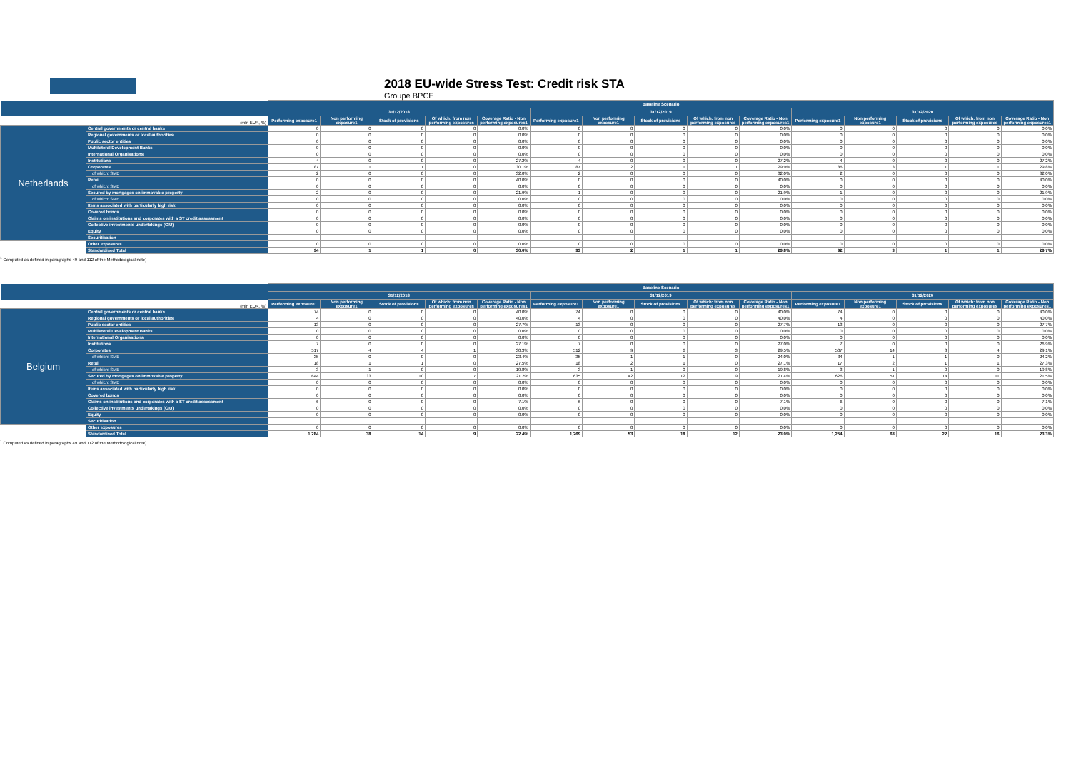2018 EU-wide Stress Test: Credit risk STA
Groupe BPCE
| | | Baseline Scenario | | | | | | | | | | | | | | |
| --- | --- | --- | --- | --- | --- | --- | --- | --- | --- | --- | --- | --- | --- | --- | --- | --- |
| | | 31/12/2018 | | | | | 31/12/2019 | | | | | 31/12/2020 | | | | |
| | (mln EUR, %) | Performing exposure1 | Non performing exposure1 | Stock of provisions | Of which: from non performing exposures | Coverage Ratio - Non performing exposures1 | Performing exposure1 | Non performing exposure1 | Stock of provisions | Of which: from non performing exposures | Coverage Ratio - Non performing exposures1 | Performing exposure1 | Non performing exposure1 | Stock of provisions | Of which: from non performing exposures | Coverage Ratio - Non performing exposures1 |
| Netherlands | Central governments or central banks | 0 | 0 | 0 | 0 | 0.0% | 0 | 0 | 0 | 0 | 0.0% | 0 | 0 | 0 | 0 | 0.0% |
| | Regional governments or local authorities | 0 | 0 | 0 | 0 | 0.0% | 0 | 0 | 0 | 0 | 0.0% | 0 | 0 | 0 | 0 | 0.0% |
| | Public sector entities | 0 | 0 | 0 | 0 | 0.0% | 0 | 0 | 0 | 0 | 0.0% | 0 | 0 | 0 | 0 | 0.0% |
| | Multilateral Development Banks | 0 | 0 | 0 | 0 | 0.0% | 0 | 0 | 0 | 0 | 0.0% | 0 | 0 | 0 | 0 | 0.0% |
| | International Organisations | 0 | 0 | 0 | 0 | 0.0% | 0 | 0 | 0 | 0 | 0.0% | 0 | 0 | 0 | 0 | 0.0% |
| | Institutions | 4 | 0 | 0 | 0 | 27.2% | 4 | 0 | 0 | 0 | 27.2% | 4 | 0 | 0 | 0 | 27.2% |
| | Corporates | 87 | 1 | 1 | 0 | 30.1% | 87 | 2 | 1 | 1 | 29.9% | 86 | 3 | 1 | 1 | 29.8% |
| | of which: SME | 2 | 0 | 0 | 0 | 32.0% | 2 | 0 | 0 | 0 | 32.0% | 2 | 0 | 0 | 0 | 32.0% |
| | Retail | 0 | 0 | 0 | 0 | 40.0% | 0 | 0 | 0 | 0 | 40.0% | 0 | 0 | 0 | 0 | 40.0% |
| | of which: SME | 0 | 0 | 0 | 0 | 0.0% | 0 | 0 | 0 | 0 | 0.0% | 0 | 0 | 0 | 0 | 0.0% |
| | Secured by mortgages on immovable property | 2 | 0 | 0 | 0 | 21.9% | 1 | 0 | 0 | 0 | 21.9% | 1 | 0 | 0 | 0 | 21.9% |
| | of which: SME | 0 | 0 | 0 | 0 | 0.0% | 0 | 0 | 0 | 0 | 0.0% | 0 | 0 | 0 | 0 | 0.0% |
| | Items associated with particularly high risk | 0 | 0 | 0 | 0 | 0.0% | 0 | 0 | 0 | 0 | 0.0% | 0 | 0 | 0 | 0 | 0.0% |
| | Covered bonds | 0 | 0 | 0 | 0 | 0.0% | 0 | 0 | 0 | 0 | 0.0% | 0 | 0 | 0 | 0 | 0.0% |
| | Claims on institutions and corporates with a ST credit assessment | 0 | 0 | 0 | 0 | 0.0% | 0 | 0 | 0 | 0 | 0.0% | 0 | 0 | 0 | 0 | 0.0% |
| | Collective investments undertakings (CIU) | 0 | 0 | 0 | 0 | 0.0% | 0 | 0 | 0 | 0 | 0.0% | 0 | 0 | 0 | 0 | 0.0% |
| | Equity | 0 | 0 | 0 | 0 | 0.0% | 0 | 0 | 0 | 0 | 0.0% | 0 | 0 | 0 | 0 | 0.0% |
| | Securitisation | | | | | | | | | | | | | | | |
| | Other exposures | 0 | 0 | 0 | 0 | 0.0% | 0 | 0 | 0 | 0 | 0.0% | 0 | 0 | 0 | 0 | 0.0% |
| | Standardised Total | 94 | 1 | 1 | 0 | 30.0% | 93 | 2 | 1 | 1 | 29.8% | 92 | 3 | 1 | 1 | 29.7% |
<sup>1</sup> Computed as defined in paragraphs 49 and 112 of the Methodological note)
| | | Baseline Scenario | | | | | | | | | | | | | | |
| --- | --- | --- | --- | --- | --- | --- | --- | --- | --- | --- | --- | --- | --- | --- | --- | --- |
| | | 31/12/2018 | | | | | 31/12/2019 | | | | | 31/12/2020 | | | | |
| | (mln EUR, %) | Performing exposure1 | Non performing exposure1 | Stock of provisions | Of which: from non performing exposures | Coverage Ratio - Non performing exposures1 | Performing exposure1 | Non performing exposure1 | Stock of provisions | Of which: from non performing exposures | Coverage Ratio - Non performing exposures1 | Performing exposure1 | Non performing exposure1 | Stock of provisions | Of which: from non performing exposures | Coverage Ratio - Non performing exposures1 |
| Belgium | Central governments or central banks | 74 | 0 | 0 | 0 | 40.0% | 74 | 0 | 0 | 0 | 40.0% | 74 | 0 | 0 | 0 | 40.0% |
| | Regional governments or local authorities | 4 | 0 | 0 | 0 | 40.0% | 4 | 0 | 0 | 0 | 40.0% | 4 | 0 | 0 | 0 | 40.0% |
| | Public sector entities | 13 | 0 | 0 | 0 | 27.7% | 13 | 0 | 0 | 0 | 27.7% | 13 | 0 | 0 | 0 | 27.7% |
| | Multilateral Development Banks | 0 | 0 | 0 | 0 | 0.0% | 0 | 0 | 0 | 0 | 0.0% | 0 | 0 | 0 | 0 | 0.0% |
| | International Organisations | 0 | 0 | 0 | 0 | 0.0% | 0 | 0 | 0 | 0 | 0.0% | 0 | 0 | 0 | 0 | 0.0% |
| | Institutions | 7 | 0 | 0 | 0 | 27.1% | 7 | 0 | 0 | 0 | 27.0% | 7 | 0 | 0 | 0 | 26.9% |
| | Corporates | 517 | 4 | 4 | 1 | 30.3% | 512 | 9 | 6 | 3 | 29.5% | 507 | 14 | 8 | 4 | 29.1% |
| | of which: SME | 35 | 0 | 0 | 0 | 23.4% | 35 | 1 | 1 | 0 | 24.0% | 34 | 1 | 1 | 0 | 24.2% |
| | Retail | 18 | 1 | 1 | 0 | 27.5% | 18 | 2 | 1 | 0 | 27.1% | 17 | 2 | 1 | 1 | 27.3% |
| | of which: SME | 3 | 1 | 0 | 0 | 19.8% | 3 | 1 | 0 | 0 | 19.8% | 3 | 1 | 0 | 0 | 19.8% |
| | Secured by mortgages on immovable property | 644 | 33 | 10 | 7 | 21.2% | 635 | 42 | 12 | 9 | 21.4% | 626 | 51 | 14 | 11 | 21.5% |
| | of which: SME | 0 | 0 | 0 | 0 | 0.0% | 0 | 0 | 0 | 0 | 0.0% | 0 | 0 | 0 | 0 | 0.0% |
| | Items associated with particularly high risk | 0 | 0 | 0 | 0 | 0.0% | 0 | 0 | 0 | 0 | 0.0% | 0 | 0 | 0 | 0 | 0.0% |
| | Covered bonds | 0 | 0 | 0 | 0 | 0.0% | 0 | 0 | 0 | 0 | 0.0% | 0 | 0 | 0 | 0 | 0.0% |
| | Claims on institutions and corporates with a ST credit assessment | 6 | 0 | 0 | 0 | 7.1% | 6 | 0 | 0 | 0 | 7.1% | 6 | 0 | 0 | 0 | 7.1% |
| | Collective investments undertakings (CIU) | 0 | 0 | 0 | 0 | 0.0% | 0 | 0 | 0 | 0 | 0.0% | 0 | 0 | 0 | 0 | 0.0% |
| | Equity | 0 | 0 | 0 | 0 | 0.0% | 0 | 0 | 0 | 0 | 0.0% | 0 | 0 | 0 | 0 | 0.0% |
| | Securitisation | | | | | | | | | | | | | | | |
| | Other exposures | 0 | 0 | 0 | 0 | 0.0% | 0 | 0 | 0 | 0 | 0.0% | 0 | 0 | 0 | 0 | 0.0% |
| | Standardised Total | 1,284 | 38 | 14 | 9 | 22.4% | 1,269 | 53 | 18 | 12 | 23.0% | 1,254 | 68 | 22 | 16 | 23.3% |
<sup>1</sup> Computed as defined in paragraphs 49 and 112 of the Methodological note)